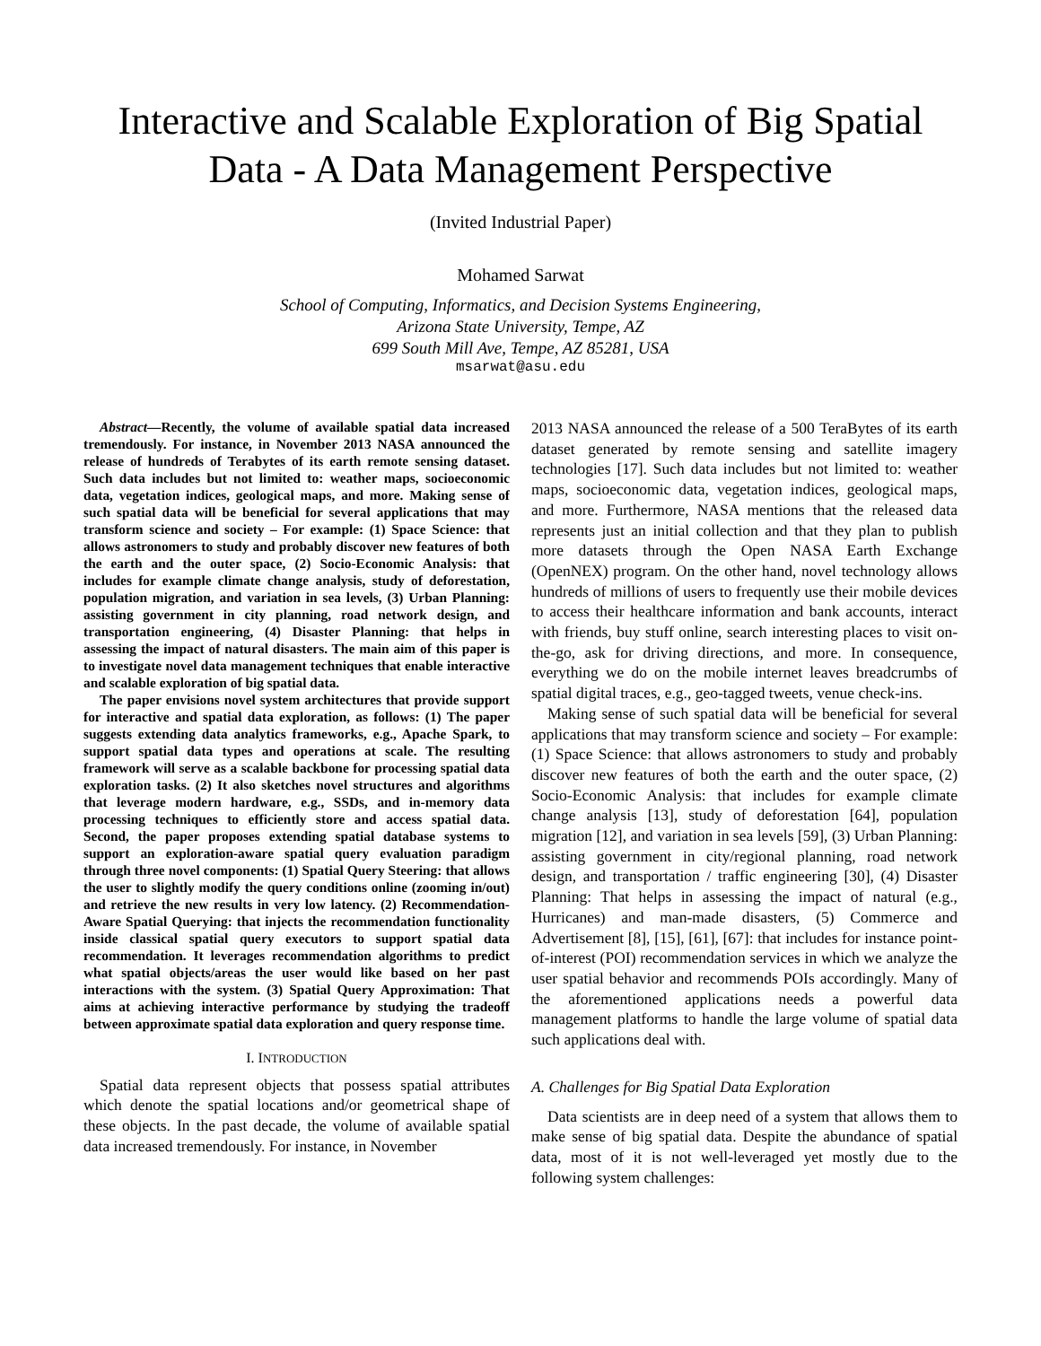Interactive and Scalable Exploration of Big Spatial Data - A Data Management Perspective
(Invited Industrial Paper)
Mohamed Sarwat
School of Computing, Informatics, and Decision Systems Engineering,
Arizona State University, Tempe, AZ
699 South Mill Ave, Tempe, AZ 85281, USA
msarwat@asu.edu
Abstract—Recently, the volume of available spatial data increased tremendously. For instance, in November 2013 NASA announced the release of hundreds of Terabytes of its earth remote sensing dataset. Such data includes but not limited to: weather maps, socioeconomic data, vegetation indices, geological maps, and more. Making sense of such spatial data will be beneficial for several applications that may transform science and society – For example: (1) Space Science: that allows astronomers to study and probably discover new features of both the earth and the outer space, (2) Socio-Economic Analysis: that includes for example climate change analysis, study of deforestation, population migration, and variation in sea levels, (3) Urban Planning: assisting government in city planning, road network design, and transportation engineering, (4) Disaster Planning: that helps in assessing the impact of natural disasters. The main aim of this paper is to investigate novel data management techniques that enable interactive and scalable exploration of big spatial data.
The paper envisions novel system architectures that provide support for interactive and spatial data exploration, as follows: (1) The paper suggests extending data analytics frameworks, e.g., Apache Spark, to support spatial data types and operations at scale. The resulting framework will serve as a scalable backbone for processing spatial data exploration tasks. (2) It also sketches novel structures and algorithms that leverage modern hardware, e.g., SSDs, and in-memory data processing techniques to efficiently store and access spatial data. Second, the paper proposes extending spatial database systems to support an exploration-aware spatial query evaluation paradigm through three novel components: (1) Spatial Query Steering: that allows the user to slightly modify the query conditions online (zooming in/out) and retrieve the new results in very low latency. (2) Recommendation-Aware Spatial Querying: that injects the recommendation functionality inside classical spatial query executors to support spatial data recommendation. It leverages recommendation algorithms to predict what spatial objects/areas the user would like based on her past interactions with the system. (3) Spatial Query Approximation: That aims at achieving interactive performance by studying the tradeoff between approximate spatial data exploration and query response time.
I. INTRODUCTION
Spatial data represent objects that possess spatial attributes which denote the spatial locations and/or geometrical shape of these objects. In the past decade, the volume of available spatial data increased tremendously. For instance, in November
2013 NASA announced the release of a 500 TeraBytes of its earth dataset generated by remote sensing and satellite imagery technologies [17]. Such data includes but not limited to: weather maps, socioeconomic data, vegetation indices, geological maps, and more. Furthermore, NASA mentions that the released data represents just an initial collection and that they plan to publish more datasets through the Open NASA Earth Exchange (OpenNEX) program. On the other hand, novel technology allows hundreds of millions of users to frequently use their mobile devices to access their healthcare information and bank accounts, interact with friends, buy stuff online, search interesting places to visit on-the-go, ask for driving directions, and more. In consequence, everything we do on the mobile internet leaves breadcrumbs of spatial digital traces, e.g., geo-tagged tweets, venue check-ins.
Making sense of such spatial data will be beneficial for several applications that may transform science and society – For example: (1) Space Science: that allows astronomers to study and probably discover new features of both the earth and the outer space, (2) Socio-Economic Analysis: that includes for example climate change analysis [13], study of deforestation [64], population migration [12], and variation in sea levels [59], (3) Urban Planning: assisting government in city/regional planning, road network design, and transportation / traffic engineering [30], (4) Disaster Planning: That helps in assessing the impact of natural (e.g., Hurricanes) and man-made disasters, (5) Commerce and Advertisement [8], [15], [61], [67]: that includes for instance point-of-interest (POI) recommendation services in which we analyze the user spatial behavior and recommends POIs accordingly. Many of the aforementioned applications needs a powerful data management platforms to handle the large volume of spatial data such applications deal with.
A. Challenges for Big Spatial Data Exploration
Data scientists are in deep need of a system that allows them to make sense of big spatial data. Despite the abundance of spatial data, most of it is not well-leveraged yet mostly due to the following system challenges: